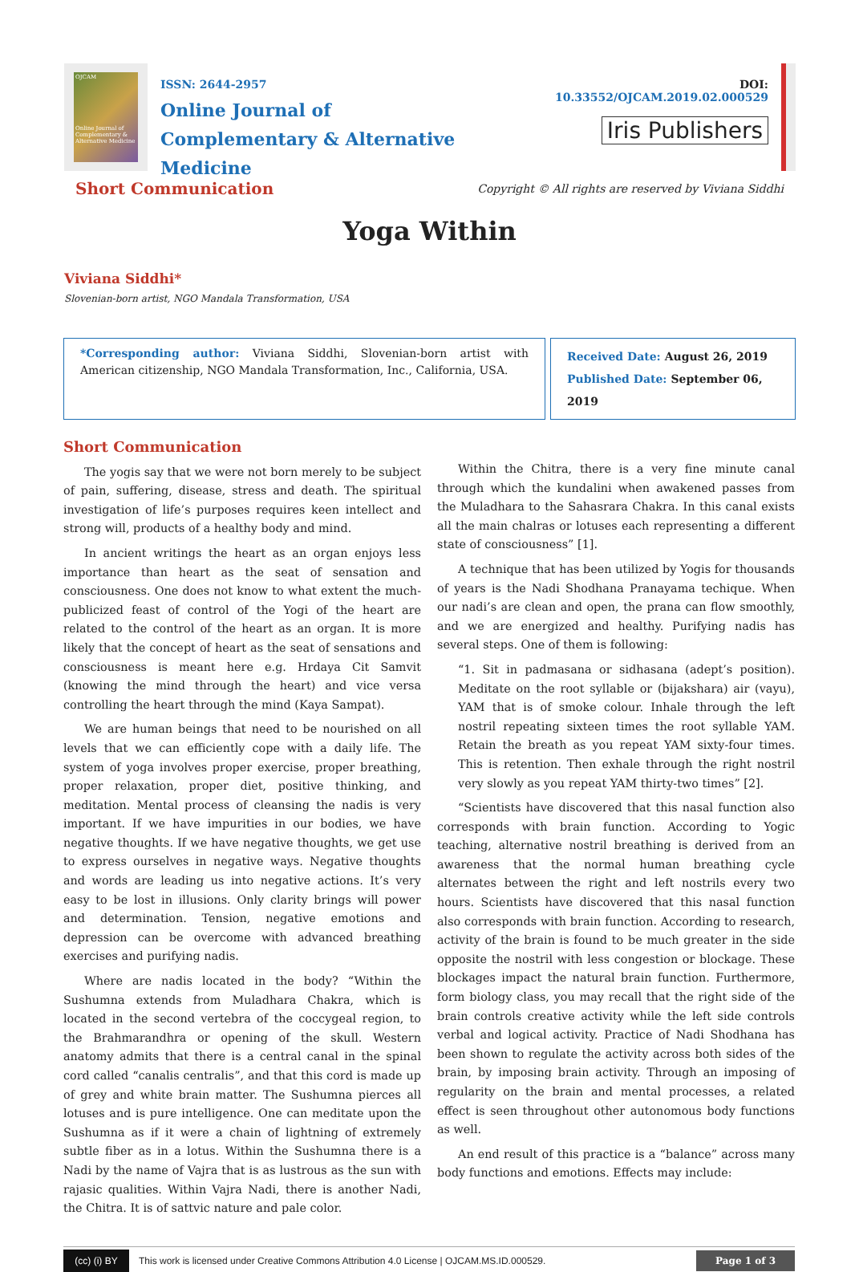OJCAM
Online Journal of Complementary & Alternative Medicine
ISSN: 2644-2957
Online Journal of
Complementary & Alternative Medicine
DOI: 10.33552/OJCAM.2019.02.000529
Iris Publishers
Short Communication Copyright © All rights are reserved by Viviana Siddhi
Yoga Within
Viviana Siddhi*
Slovenian-born artist, NGO Mandala Transformation, USA
*Corresponding author: Viviana Siddhi, Slovenian-born artist with American citizenship, NGO Mandala Transformation, Inc., California, USA.
Received Date: August 26, 2019
Published Date: September 06, 2019
Short Communication
The yogis say that we were not born merely to be subject of pain, suffering, disease, stress and death. The spiritual investigation of life’s purposes requires keen intellect and strong will, products of a healthy body and mind.
In ancient writings the heart as an organ enjoys less importance than heart as the seat of sensation and consciousness. One does not know to what extent the much-publicized feast of control of the Yogi of the heart are related to the control of the heart as an organ. It is more likely that the concept of heart as the seat of sensations and consciousness is meant here e.g. Hrdaya Cit Samvit (knowing the mind through the heart) and vice versa controlling the heart through the mind (Kaya Sampat).
We are human beings that need to be nourished on all levels that we can efficiently cope with a daily life. The system of yoga involves proper exercise, proper breathing, proper relaxation, proper diet, positive thinking, and meditation. Mental process of cleansing the nadis is very important. If we have impurities in our bodies, we have negative thoughts. If we have negative thoughts, we get use to express ourselves in negative ways. Negative thoughts and words are leading us into negative actions. It’s very easy to be lost in illusions. Only clarity brings will power and determination. Tension, negative emotions and depression can be overcome with advanced breathing exercises and purifying nadis.
Where are nadis located in the body? “Within the Sushumna extends from Muladhara Chakra, which is located in the second vertebra of the coccygeal region, to the Brahmarandhra or opening of the skull. Western anatomy admits that there is a central canal in the spinal cord called “canalis centralis”, and that this cord is made up of grey and white brain matter. The Sushumna pierces all lotuses and is pure intelligence. One can meditate upon the Sushumna as if it were a chain of lightning of extremely subtle fiber as in a lotus. Within the Sushumna there is a Nadi by the name of Vajra that is as lustrous as the sun with rajasic qualities. Within Vajra Nadi, there is another Nadi, the Chitra. It is of sattvic nature and pale color.
Within the Chitra, there is a very fine minute canal through which the kundalini when awakened passes from the Muladhara to the Sahasrara Chakra. In this canal exists all the main chalras or lotuses each representing a different state of consciousness” [1].
A technique that has been utilized by Yogis for thousands of years is the Nadi Shodhana Pranayama techique. When our nadi’s are clean and open, the prana can flow smoothly, and we are energized and healthy. Purifying nadis has several steps. One of them is following:
“1. Sit in padmasana or sidhasana (adept’s position). Meditate on the root syllable or (bijakshara) air (vayu), YAM that is of smoke colour. Inhale through the left nostril repeating sixteen times the root syllable YAM. Retain the breath as you repeat YAM sixty-four times. This is retention. Then exhale through the right nostril very slowly as you repeat YAM thirty-two times” [2].
“Scientists have discovered that this nasal function also corresponds with brain function. According to Yogic teaching, alternative nostril breathing is derived from an awareness that the normal human breathing cycle alternates between the right and left nostrils every two hours. Scientists have discovered that this nasal function also corresponds with brain function. According to research, activity of the brain is found to be much greater in the side opposite the nostril with less congestion or blockage. These blockages impact the natural brain function. Furthermore, form biology class, you may recall that the right side of the brain controls creative activity while the left side controls verbal and logical activity. Practice of Nadi Shodhana has been shown to regulate the activity across both sides of the brain, by imposing brain activity. Through an imposing of regularity on the brain and mental processes, a related effect is seen throughout other autonomous body functions as well.
An end result of this practice is a “balance” across many body functions and emotions. Effects may include:
(cc) (i) BY
This work is licensed under Creative Commons Attribution 4.0 License | OJCAM.MS.ID.000529. Page 1 of 3